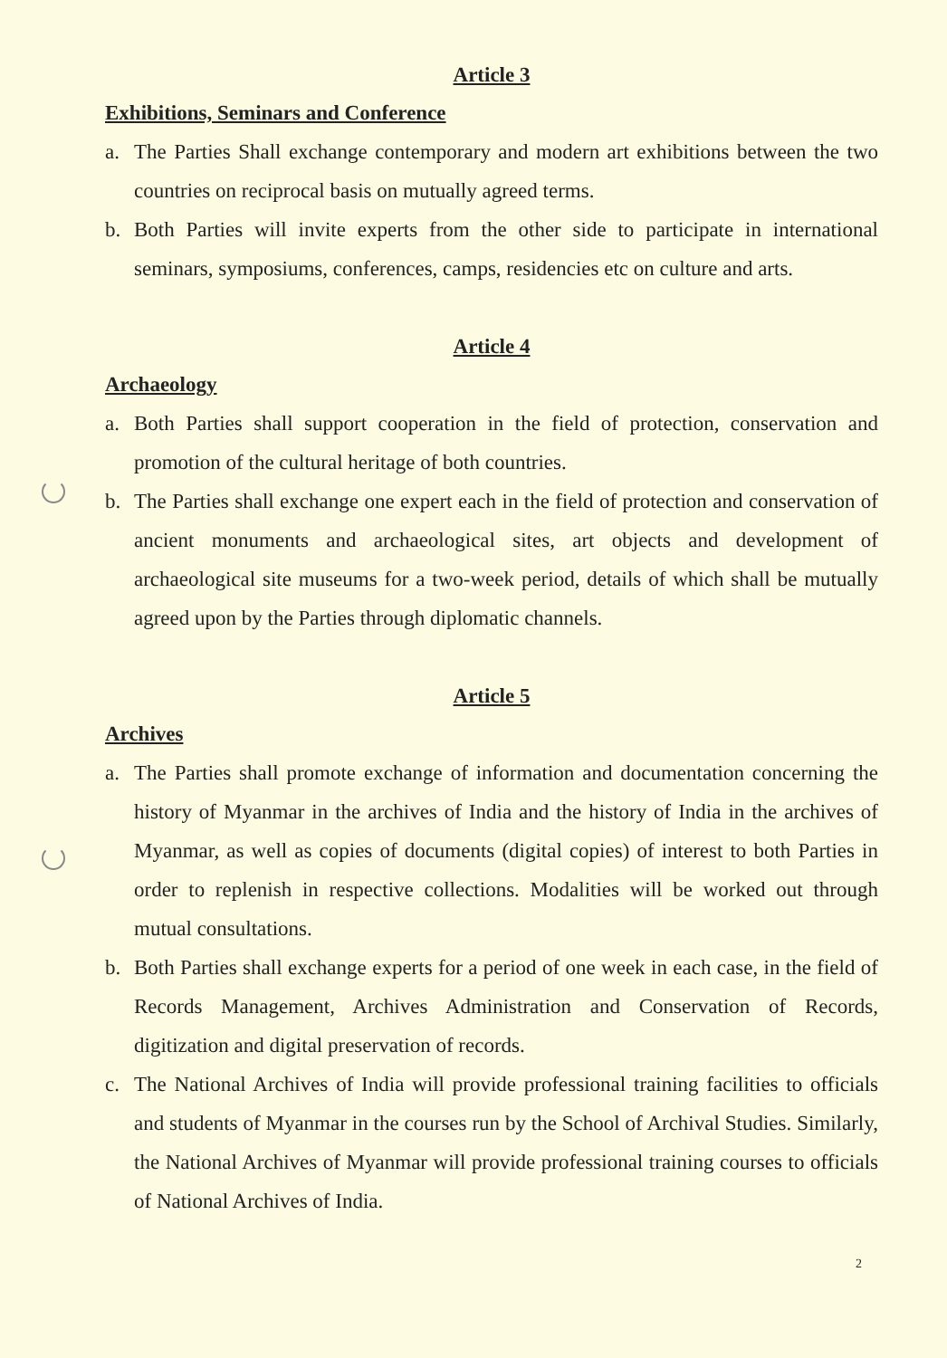Article 3
Exhibitions, Seminars and Conference
a. The Parties Shall exchange contemporary and modern art exhibitions between the two countries on reciprocal basis on mutually agreed terms.
b. Both Parties will invite experts from the other side to participate in international seminars, symposiums, conferences, camps, residencies etc on culture and arts.
Article 4
Archaeology
a. Both Parties shall support cooperation in the field of protection, conservation and promotion of the cultural heritage of both countries.
b. The Parties shall exchange one expert each in the field of protection and conservation of ancient monuments and archaeological sites, art objects and development of archaeological site museums for a two-week period, details of which shall be mutually agreed upon by the Parties through diplomatic channels.
Article 5
Archives
a. The Parties shall promote exchange of information and documentation concerning the history of Myanmar in the archives of India and the history of India in the archives of Myanmar, as well as copies of documents (digital copies) of interest to both Parties in order to replenish in respective collections. Modalities will be worked out through mutual consultations.
b. Both Parties shall exchange experts for a period of one week in each case, in the field of Records Management, Archives Administration and Conservation of Records, digitization and digital preservation of records.
c. The National Archives of India will provide professional training facilities to officials and students of Myanmar in the courses run by the School of Archival Studies. Similarly, the National Archives of Myanmar will provide professional training courses to officials of National Archives of India.
2